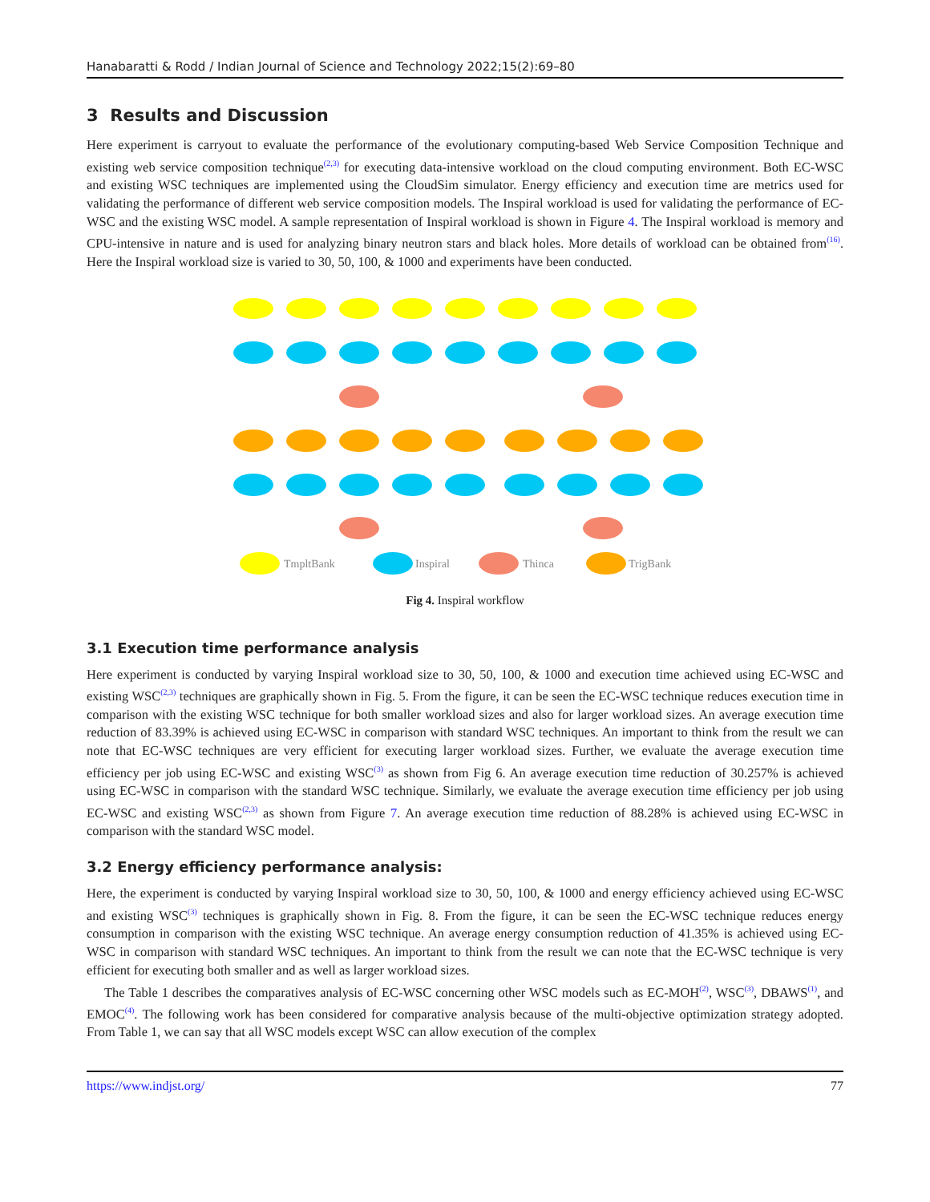Hanabaratti & Rodd / Indian Journal of Science and Technology 2022;15(2):69–80
3 Results and Discussion
Here experiment is carryout to evaluate the performance of the evolutionary computing-based Web Service Composition Technique and existing web service composition technique<sup>(2,3)</sup> for executing data-intensive workload on the cloud computing environment. Both EC-WSC and existing WSC techniques are implemented using the CloudSim simulator. Energy efficiency and execution time are metrics used for validating the performance of different web service composition models. The Inspiral workload is used for validating the performance of EC-WSC and the existing WSC model. A sample representation of Inspiral workload is shown in Figure 4. The Inspiral workload is memory and CPU-intensive in nature and is used for analyzing binary neutron stars and black holes. More details of workload can be obtained from<sup>(16)</sup>. Here the Inspiral workload size is varied to 30, 50, 100, & 1000 and experiments have been conducted.
TmpltBank
Inspiral
Thinca
TrigBank
Fig 4. Inspiral workflow
3.1 Execution time performance analysis
Here experiment is conducted by varying Inspiral workload size to 30, 50, 100, & 1000 and execution time achieved using EC-WSC and existing WSC<sup>(2,3)</sup> techniques are graphically shown in Fig. 5. From the figure, it can be seen the EC-WSC technique reduces execution time in comparison with the existing WSC technique for both smaller workload sizes and also for larger workload sizes. An average execution time reduction of 83.39% is achieved using EC-WSC in comparison with standard WSC techniques. An important to think from the result we can note that EC-WSC techniques are very efficient for executing larger workload sizes. Further, we evaluate the average execution time efficiency per job using EC-WSC and existing WSC<sup>(3)</sup> as shown from Fig 6. An average execution time reduction of 30.257% is achieved using EC-WSC in comparison with the standard WSC technique. Similarly, we evaluate the average execution time efficiency per job using EC-WSC and existing WSC<sup>(2,3)</sup> as shown from Figure 7. An average execution time reduction of 88.28% is achieved using EC-WSC in comparison with the standard WSC model.
3.2 Energy efficiency performance analysis:
Here, the experiment is conducted by varying Inspiral workload size to 30, 50, 100, & 1000 and energy efficiency achieved using EC-WSC and existing WSC<sup>(3)</sup> techniques is graphically shown in Fig. 8. From the figure, it can be seen the EC-WSC technique reduces energy consumption in comparison with the existing WSC technique. An average energy consumption reduction of 41.35% is achieved using EC-WSC in comparison with standard WSC techniques. An important to think from the result we can note that the EC-WSC technique is very efficient for executing both smaller and as well as larger workload sizes.
The Table 1 describes the comparatives analysis of EC-WSC concerning other WSC models such as EC-MOH<sup>(2)</sup>, WSC<sup>(3)</sup>, DBAWS<sup>(1)</sup>, and EMOC<sup>(4)</sup>. The following work has been considered for comparative analysis because of the multi-objective optimization strategy adopted. From Table 1, we can say that all WSC models except WSC can allow execution of the complex
https://www.indjst.org/ 77